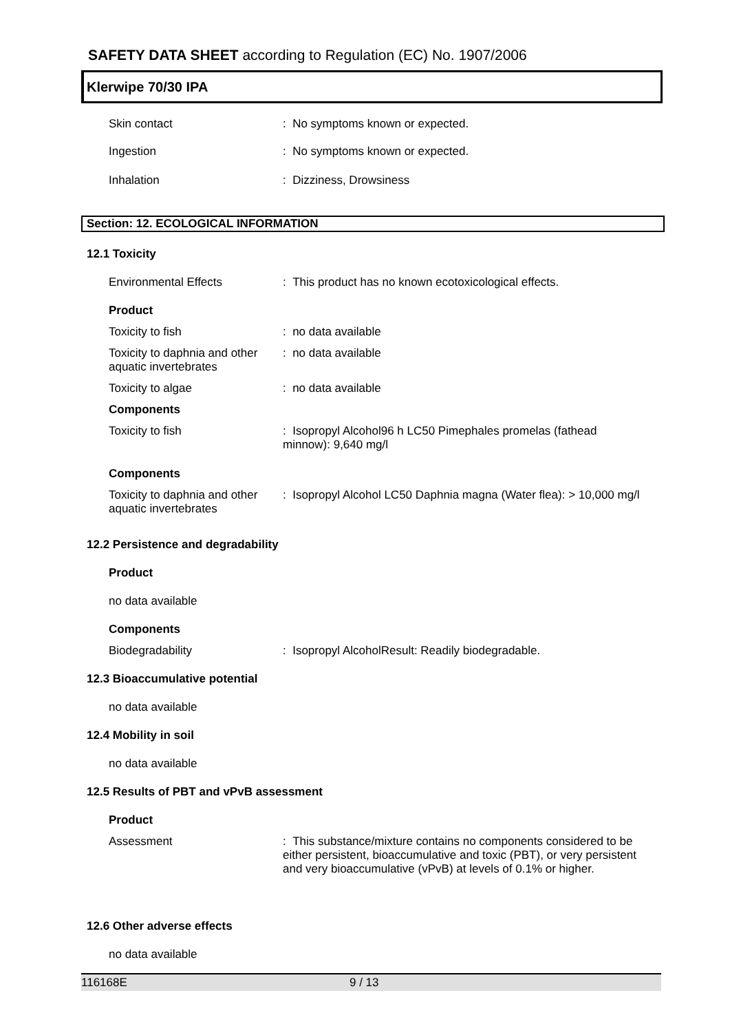SAFETY DATA SHEET according to Regulation (EC) No. 1907/2006
Klerwipe 70/30 IPA
Skin contact : No symptoms known or expected.
Ingestion : No symptoms known or expected.
Inhalation : Dizziness, Drowsiness
Section: 12. ECOLOGICAL INFORMATION
12.1 Toxicity
Environmental Effects : This product has no known ecotoxicological effects.
Product
Toxicity to fish : no data available
Toxicity to daphnia and other aquatic invertebrates
: no data available
Toxicity to algae : no data available
Components
Toxicity to fish : Isopropyl Alcohol96 h LC50 Pimephales promelas (fathead minnow): 9,640 mg/l
Components
Toxicity to daphnia and other aquatic invertebrates
: Isopropyl Alcohol LC50 Daphnia magna (Water flea): > 10,000 mg/l
12.2 Persistence and degradability
Product
no data available
Components
Biodegradability : Isopropyl AlcoholResult: Readily biodegradable.
12.3 Bioaccumulative potential
no data available
12.4 Mobility in soil
no data available
12.5 Results of PBT and vPvB assessment
Product
Assessment : This substance/mixture contains no components considered to be either persistent, bioaccumulative and toxic (PBT), or very persistent and very bioaccumulative (vPvB) at levels of 0.1% or higher.
12.6 Other adverse effects
no data available
116168E 9 / 13